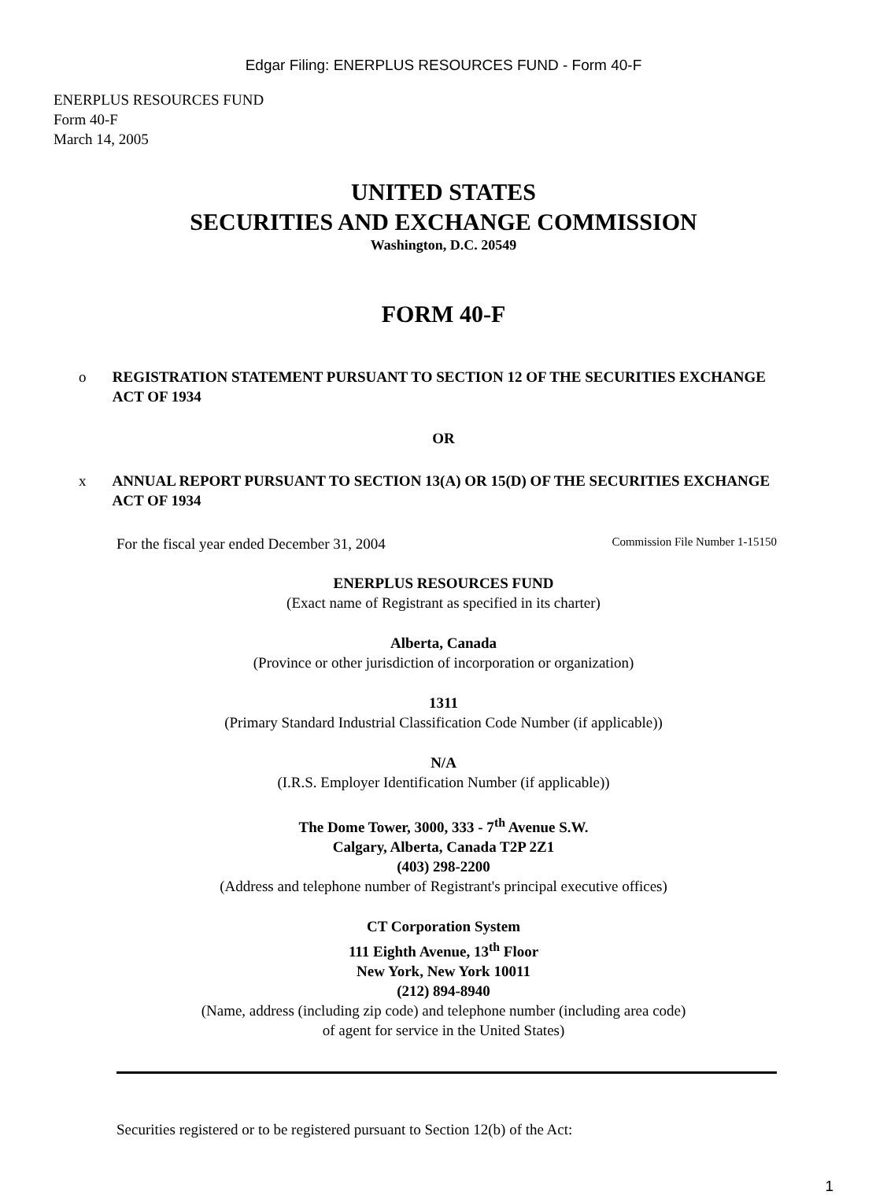Edgar Filing: ENERPLUS RESOURCES FUND - Form 40-F
ENERPLUS RESOURCES FUND
Form 40-F
March 14, 2005
UNITED STATES
SECURITIES AND EXCHANGE COMMISSION
Washington, D.C. 20549
FORM 40-F
o REGISTRATION STATEMENT PURSUANT TO SECTION 12 OF THE SECURITIES EXCHANGE ACT OF 1934
OR
x ANNUAL REPORT PURSUANT TO SECTION 13(A) OR 15(D) OF THE SECURITIES EXCHANGE ACT OF 1934
For the fiscal year ended December 31, 2004 Commission File Number 1-15150
ENERPLUS RESOURCES FUND
(Exact name of Registrant as specified in its charter)
Alberta, Canada
(Province or other jurisdiction of incorporation or organization)
1311
(Primary Standard Industrial Classification Code Number (if applicable))
N/A
(I.R.S. Employer Identification Number (if applicable))
The Dome Tower, 3000, 333 - 7<sup>th</sup> Avenue S.W.
Calgary, Alberta, Canada T2P 2Z1
(403) 298-2200
(Address and telephone number of Registrant's principal executive offices)
CT Corporation System
111 Eighth Avenue, 13<sup>th</sup> Floor
New York, New York 10011
(212) 894-8940
(Name, address (including zip code) and telephone number (including area code)
of agent for service in the United States)
Securities registered or to be registered pursuant to Section 12(b) of the Act:
1